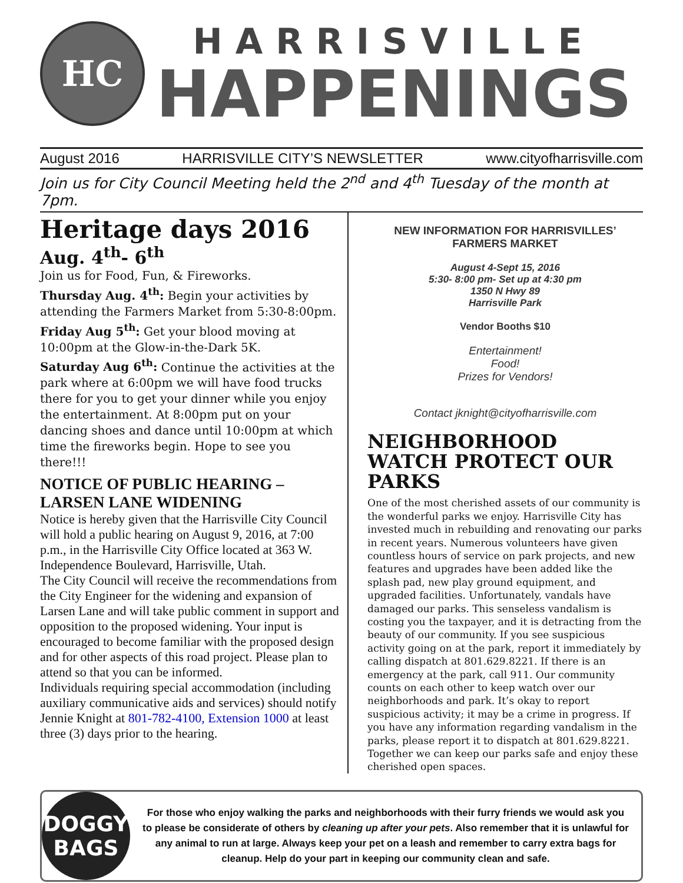HC
HARRISVILLE
HAPPENINGS
August 2016 HARRISVILLE CITY’S NEWSLETTER www.cityofharrisville.com
Join us for City Council Meeting held the 2<sup>nd</sup> and 4<sup>th</sup> Tuesday of the month at 7pm.
Heritage days 2016
Aug. 4<sup>th</sup>- 6<sup>th</sup>
Join us for Food, Fun, & Fireworks.
Thursday Aug. 4<sup>th</sup>: Begin your activities by attending the Farmers Market from 5:30-8:00pm.
Friday Aug 5<sup>th</sup>: Get your blood moving at 10:00pm at the Glow-in-the-Dark 5K.
Saturday Aug 6<sup>th</sup>: Continue the activities at the park where at 6:00pm we will have food trucks there for you to get your dinner while you enjoy the entertainment. At 8:00pm put on your dancing shoes and dance until 10:00pm at which time the fireworks begin. Hope to see you there!!!
NOTICE OF PUBLIC HEARING – LARSEN LANE WIDENING
Notice is hereby given that the Harrisville City Council will hold a public hearing on August 9, 2016, at 7:00 p.m., in the Harrisville City Office located at 363 W. Independence Boulevard, Harrisville, Utah.
The City Council will receive the recommendations from the City Engineer for the widening and expansion of Larsen Lane and will take public comment in support and opposition to the proposed widening. Your input is encouraged to become familiar with the proposed design and for other aspects of this road project. Please plan to attend so that you can be informed.
Individuals requiring special accommodation (including auxiliary communicative aids and services) should notify Jennie Knight at 801-782-4100, Extension 1000 at least three (3) days prior to the hearing.
NEW INFORMATION FOR HARRISVILLES’
FARMERS MARKET
August 4-Sept 15, 2016
5:30- 8:00 pm- Set up at 4:30 pm
1350 N Hwy 89
Harrisville Park
Vendor Booths $10
Entertainment!
Food!
Prizes for Vendors!
Contact jknight@cityofharrisville.com
NEIGHBORHOOD WATCH PROTECT OUR PARKS
One of the most cherished assets of our community is the wonderful parks we enjoy. Harrisville City has invested much in rebuilding and renovating our parks in recent years. Numerous volunteers have given countless hours of service on park projects, and new features and upgrades have been added like the splash pad, new play ground equipment, and upgraded facilities. Unfortunately, vandals have damaged our parks. This senseless vandalism is costing you the taxpayer, and it is detracting from the beauty of our community. If you see suspicious activity going on at the park, report it immediately by calling dispatch at 801.629.8221. If there is an emergency at the park, call 911. Our community counts on each other to keep watch over our neighborhoods and park. It’s okay to report suspicious activity; it may be a crime in progress. If you have any information regarding vandalism in the parks, please report it to dispatch at 801.629.8221. Together we can keep our parks safe and enjoy these cherished open spaces.
DOGGY
BAGS
For those who enjoy walking the parks and neighborhoods with their furry friends we would ask you to please be considerate of others by cleaning up after your pets. Also remember that it is unlawful for any animal to run at large. Always keep your pet on a leash and remember to carry extra bags for cleanup. Help do your part in keeping our community clean and safe.